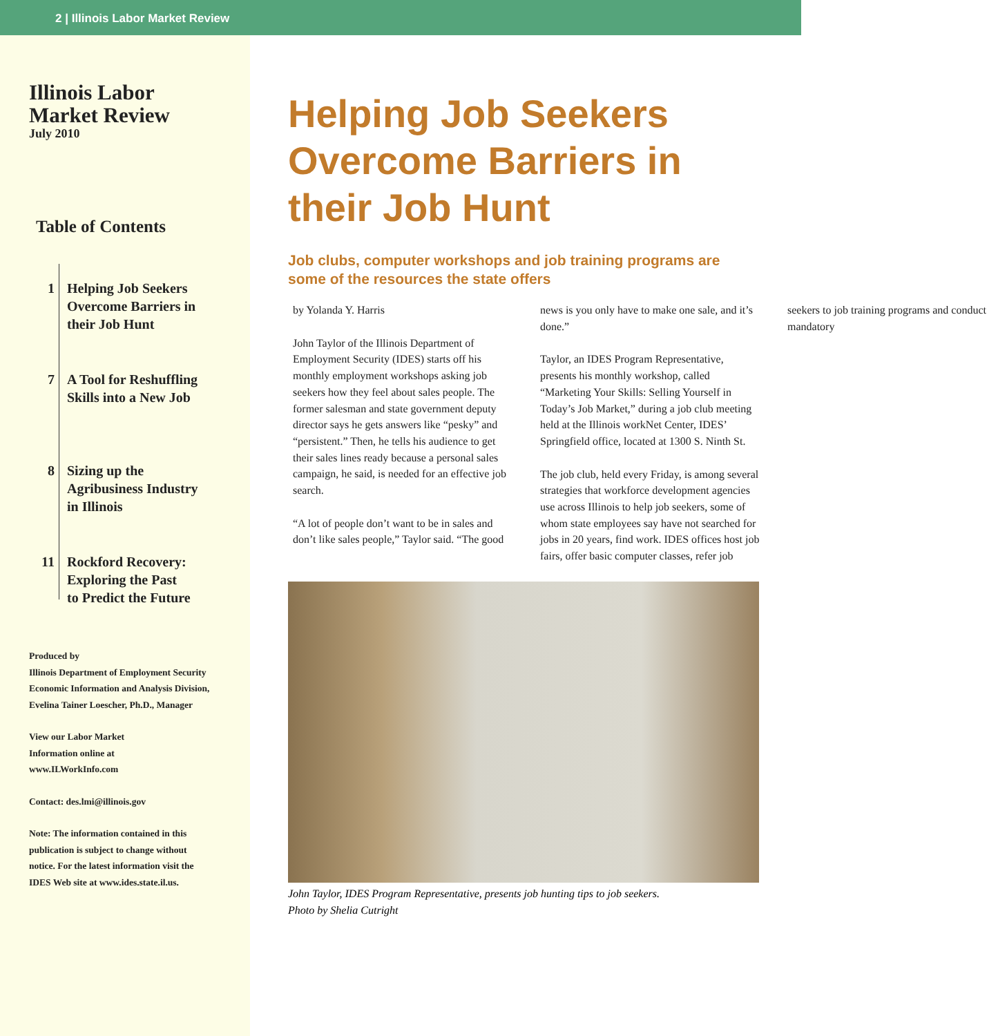2 | Illinois Labor Market Review
Illinois Labor
Market Review
July 2010
Table of Contents
1 Helping Job Seekers
Overcome Barriers in
their Job Hunt
7 A Tool for Reshuffling
Skills into a New Job
8 Sizing up the
Agribusiness Industry
in Illinois
11 Rockford Recovery:
Exploring the Past
to Predict the Future
Produced by
Illinois Department of Employment Security
Economic Information and Analysis Division,
Evelina Tainer Loescher, Ph.D., Manager
View our Labor Market
Information online at
www.ILWorkInfo.com
Contact: des.lmi@illinois.gov
Note: The information contained in this
publication is subject to change without
notice. For the latest information visit the
IDES Web site at www.ides.state.il.us.
Helping Job Seekers Overcome Barriers in their Job Hunt
Job clubs, computer workshops and job training programs are some of the resources the state offers
by Yolanda Y. Harris
John Taylor of the Illinois Department of Employment Security (IDES) starts off his monthly employment workshops asking job seekers how they feel about sales people. The former salesman and state government deputy director says he gets answers like “pesky” and “persistent.” Then, he tells his audience to get their sales lines ready because a personal sales campaign, he said, is needed for an effective job search.
“A lot of people don’t want to be in sales and don’t like sales people,” Taylor said. “The good news is you only have to make one sale, and it’s done.”
Taylor, an IDES Program Representative, presents his monthly workshop, called “Marketing Your Skills: Selling Yourself in Today’s Job Market,” during a job club meeting held at the Illinois workNet Center, IDES’ Springfield office, located at 1300 S. Ninth St.
The job club, held every Friday, is among several strategies that workforce development agencies use across Illinois to help job seekers, some of whom state employees say have not searched for jobs in 20 years, find work. IDES offices host job fairs, offer basic computer classes, refer job seekers to job training programs and conduct mandatory
John Taylor, IDES Program Representative, presents job hunting tips to job seekers.
Photo by Shelia Cutright